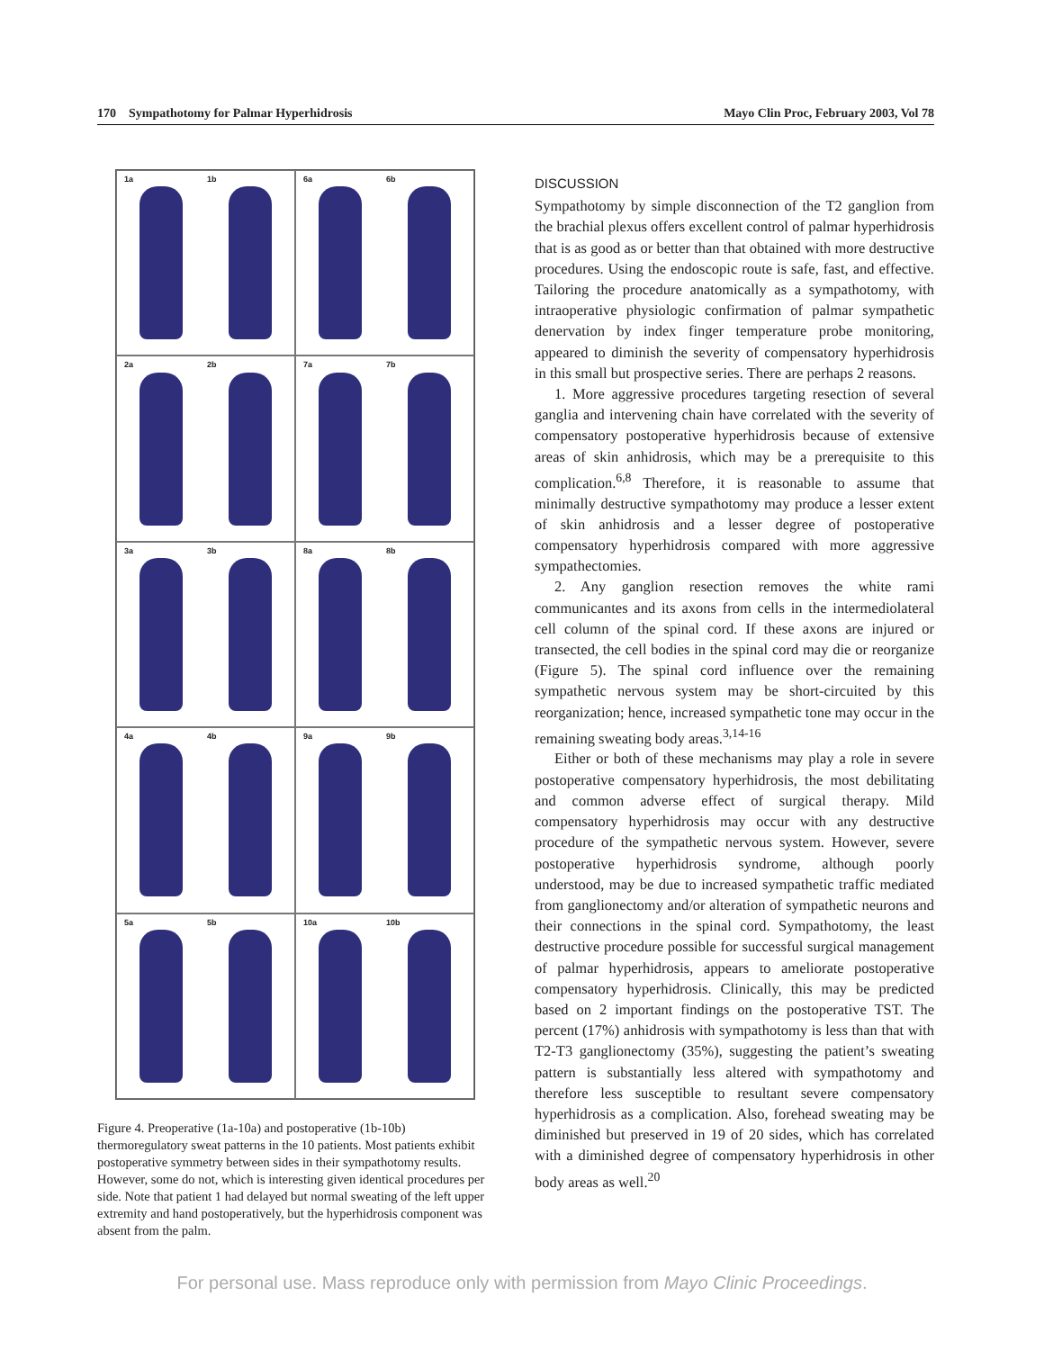170 Sympathotomy for Palmar Hyperhidrosis Mayo Clin Proc, February 2003, Vol 78
1a 1b
6a 6b
2a 2b
7a 7b
3a 3b
8a 8b
4a 4b
9a 9b
5a 5b
10a 10b
Figure 4. Preoperative (1a-10a) and postoperative (1b-10b) thermoregulatory sweat patterns in the 10 patients. Most patients exhibit postoperative symmetry between sides in their sympathotomy results. However, some do not, which is interesting given identical procedures per side. Note that patient 1 had delayed but normal sweating of the left upper extremity and hand postoperatively, but the hyperhidrosis component was absent from the palm.
DISCUSSION
Sympathotomy by simple disconnection of the T2 ganglion from the brachial plexus offers excellent control of palmar hyperhidrosis that is as good as or better than that obtained with more destructive procedures. Using the endoscopic route is safe, fast, and effective. Tailoring the procedure anatomically as a sympathotomy, with intraoperative physiologic confirmation of palmar sympathetic denervation by index finger temperature probe monitoring, appeared to diminish the severity of compensatory hyperhidrosis in this small but prospective series. There are perhaps 2 reasons.
1. More aggressive procedures targeting resection of several ganglia and intervening chain have correlated with the severity of compensatory postoperative hyperhidrosis because of extensive areas of skin anhidrosis, which may be a prerequisite to this complication.<sup>6,8</sup> Therefore, it is reasonable to assume that minimally destructive sympathotomy may produce a lesser extent of skin anhidrosis and a lesser degree of postoperative compensatory hyperhidrosis compared with more aggressive sympathectomies.
2. Any ganglion resection removes the white rami communicantes and its axons from cells in the intermediolateral cell column of the spinal cord. If these axons are injured or transected, the cell bodies in the spinal cord may die or reorganize (Figure 5). The spinal cord influence over the remaining sympathetic nervous system may be short-circuited by this reorganization; hence, increased sympathetic tone may occur in the remaining sweating body areas.<sup>3,14-16</sup>
Either or both of these mechanisms may play a role in severe postoperative compensatory hyperhidrosis, the most debilitating and common adverse effect of surgical therapy. Mild compensatory hyperhidrosis may occur with any destructive procedure of the sympathetic nervous system. However, severe postoperative hyperhidrosis syndrome, although poorly understood, may be due to increased sympathetic traffic mediated from ganglionectomy and/or alteration of sympathetic neurons and their connections in the spinal cord. Sympathotomy, the least destructive procedure possible for successful surgical management of palmar hyperhidrosis, appears to ameliorate postoperative compensatory hyperhidrosis. Clinically, this may be predicted based on 2 important findings on the postoperative TST. The percent (17%) anhidrosis with sympathotomy is less than that with T2-T3 ganglionectomy (35%), suggesting the patient’s sweating pattern is substantially less altered with sympathotomy and therefore less susceptible to resultant severe compensatory hyperhidrosis as a complication. Also, forehead sweating may be diminished but preserved in 19 of 20 sides, which has correlated with a diminished degree of compensatory hyperhidrosis in other body areas as well.<sup>20</sup>
For personal use. Mass reproduce only with permission from Mayo Clinic Proceedings.